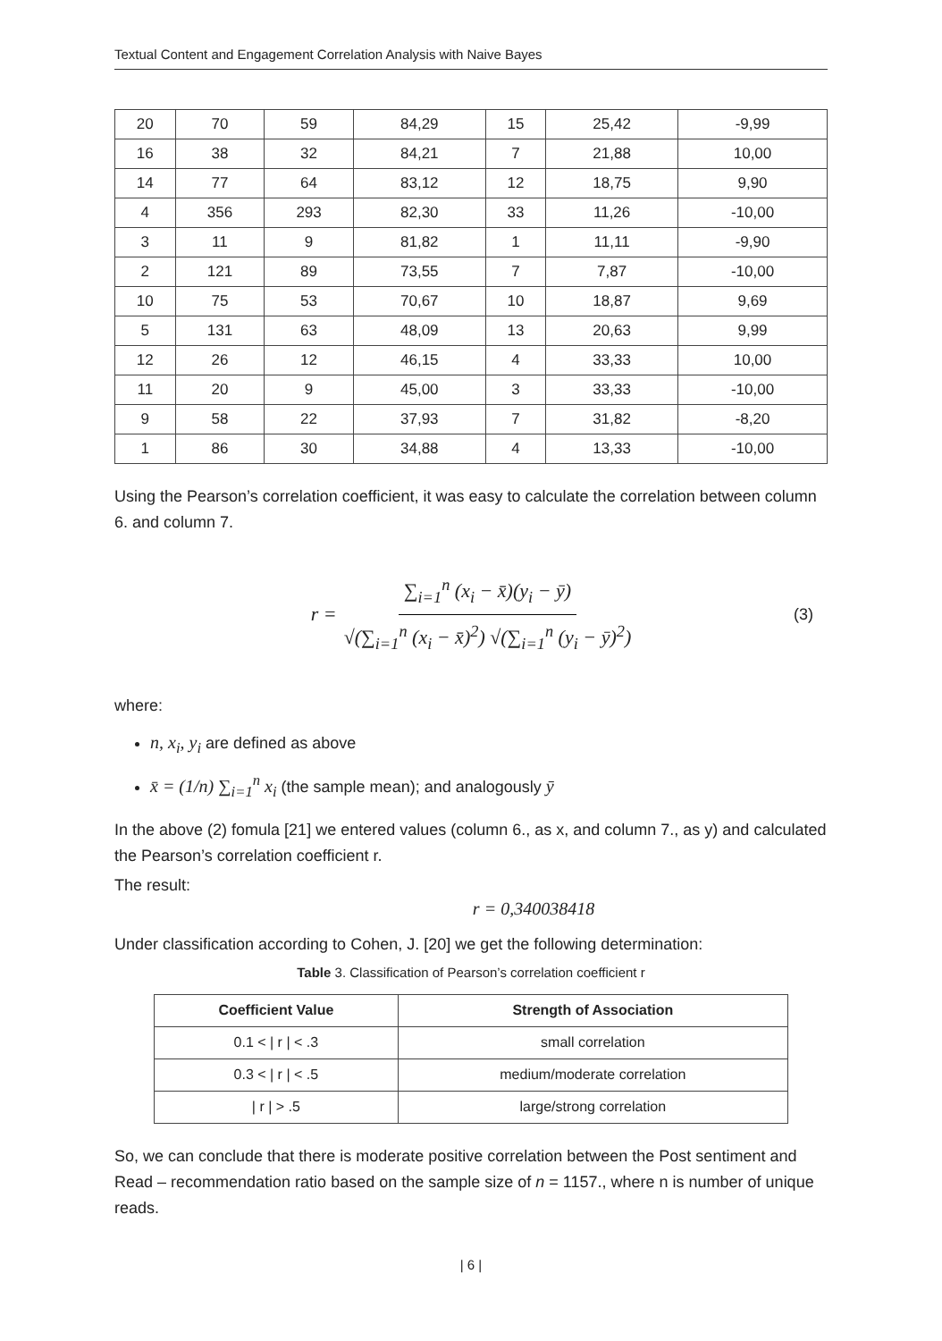Textual Content and Engagement Correlation Analysis with Naive Bayes
| 20 | 70 | 59 | 84,29 | 15 | 25,42 | -9,99 |
| 16 | 38 | 32 | 84,21 | 7 | 21,88 | 10,00 |
| 14 | 77 | 64 | 83,12 | 12 | 18,75 | 9,90 |
| 4 | 356 | 293 | 82,30 | 33 | 11,26 | -10,00 |
| 3 | 11 | 9 | 81,82 | 1 | 11,11 | -9,90 |
| 2 | 121 | 89 | 73,55 | 7 | 7,87 | -10,00 |
| 10 | 75 | 53 | 70,67 | 10 | 18,87 | 9,69 |
| 5 | 131 | 63 | 48,09 | 13 | 20,63 | 9,99 |
| 12 | 26 | 12 | 46,15 | 4 | 33,33 | 10,00 |
| 11 | 20 | 9 | 45,00 | 3 | 33,33 | -10,00 |
| 9 | 58 | 22 | 37,93 | 7 | 31,82 | -8,20 |
| 1 | 86 | 30 | 34,88 | 4 | 13,33 | -10,00 |
Using the Pearson’s correlation coefficient, it was easy to calculate the correlation between column 6. and column 7.
r = ∑<sub>i=1</sub><sup>n</sup> (x<sub>i</sub> − x̄)(y<sub>i</sub> − ȳ) √(∑<sub>i=1</sub><sup>n</sup> (x<sub>i</sub> − x̄)<sup>2</sup>) √(∑<sub>i=1</sub><sup>n</sup> (y<sub>i</sub> − ȳ)<sup>2</sup>) (3)
where:
n, x<sub>i</sub>, y<sub>i</sub> are defined as above
x̄ = (1/n) ∑<sub>i=1</sub><sup>n</sup> x<sub>i</sub> (the sample mean); and analogously ȳ
In the above (2) fomula [21] we entered values (column 6., as x, and column 7., as y) and calculated the Pearson’s correlation coefficient r.
The result:
r = 0,340038418
Under classification according to Cohen, J. [20] we get the following determination:
Table 3. Classification of Pearson’s correlation coefficient r
| Coefficient Value | Strength of Association |
| --- | --- |
| 0.1 < / r / < .3 | small correlation |
| 0.3 < / r / < .5 | medium/moderate correlation |
| / r / > .5 | large/strong correlation |
So, we can conclude that there is moderate positive correlation between the Post sentiment and Read – recommendation ratio based on the sample size of n = 1157., where n is number of unique reads.
| 6 |